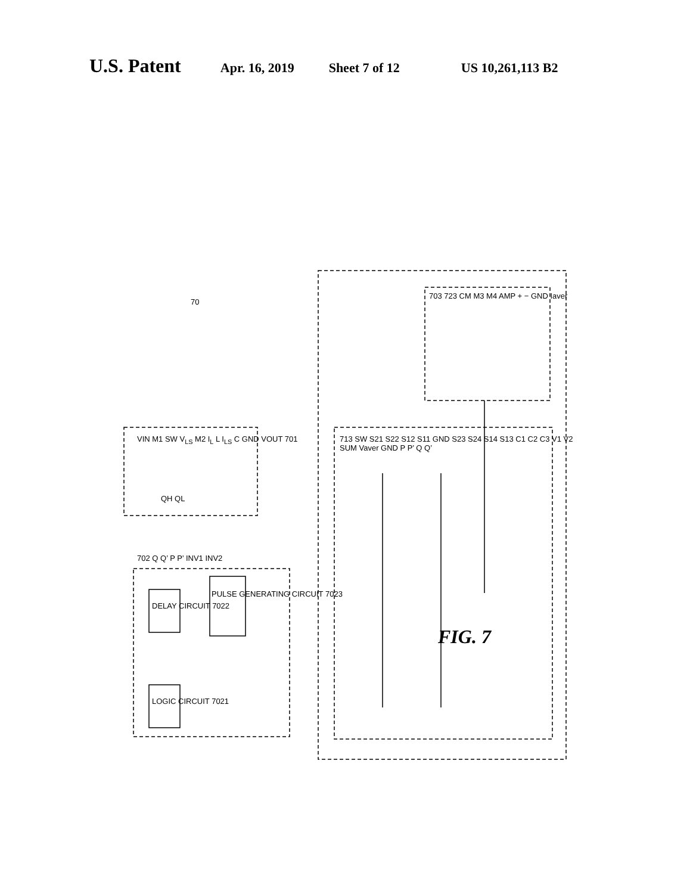U.S. Patent Apr. 16, 2019 Sheet 7 of 12 US 10,261,113 B2
QH QL
DELAY CIRCUIT 7022
LOGIC CIRCUIT 7021
PULSE GENERATING CIRCUIT 7023
VIN M1 SW V<sub>LS</sub> M2 I<sub>L</sub> L I<sub>LS</sub> C GND VOUT 701
702 Q Q’ P P’ INV1 INV2
713 SW S21 S22 S12 S11 GND S23 S24 S14 S13 C1 C2 C3 V1 V2 SUM Vaver GND P P’ Q Q’
703 723 CM M3 M4 AMP + − GND Iaver
70
FIG. 7